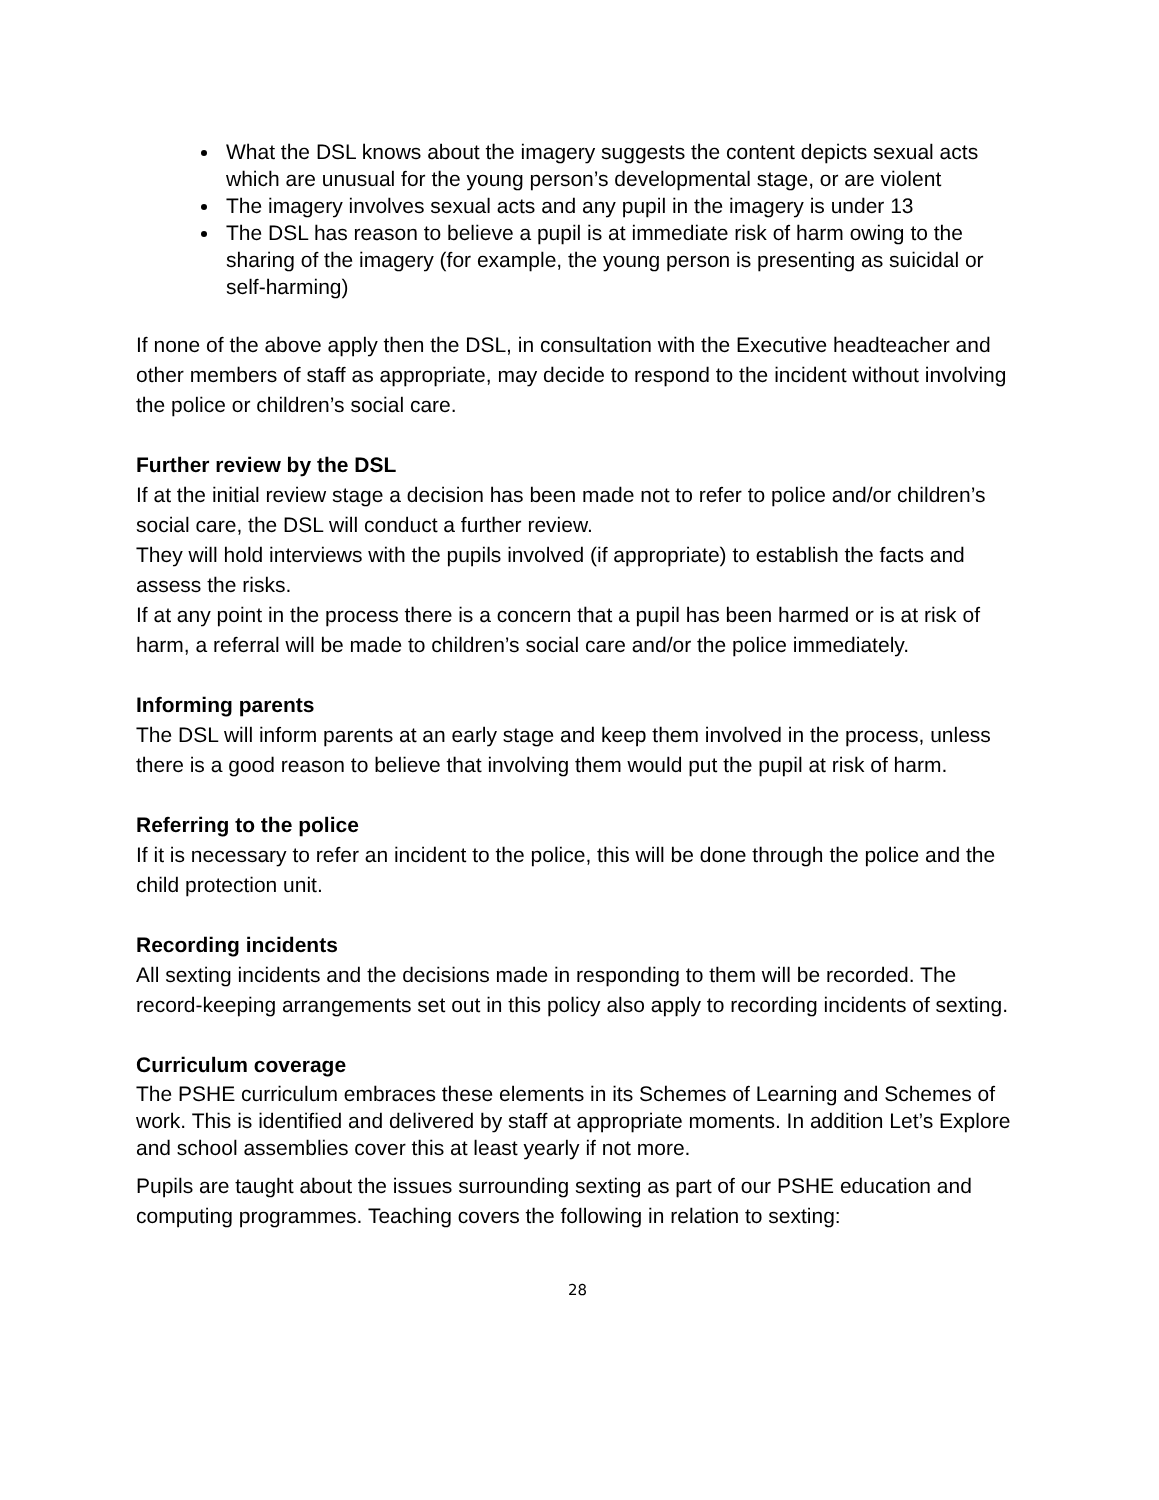What the DSL knows about the imagery suggests the content depicts sexual acts which are unusual for the young person’s developmental stage, or are violent
The imagery involves sexual acts and any pupil in the imagery is under 13
The DSL has reason to believe a pupil is at immediate risk of harm owing to the sharing of the imagery (for example, the young person is presenting as suicidal or self-harming)
If none of the above apply then the DSL, in consultation with the Executive headteacher and other members of staff as appropriate, may decide to respond to the incident without involving the police or children’s social care.
Further review by the DSL
If at the initial review stage a decision has been made not to refer to police and/or children’s social care, the DSL will conduct a further review.
They will hold interviews with the pupils involved (if appropriate) to establish the facts and assess the risks.
If at any point in the process there is a concern that a pupil has been harmed or is at risk of harm, a referral will be made to children’s social care and/or the police immediately.
Informing parents
The DSL will inform parents at an early stage and keep them involved in the process, unless there is a good reason to believe that involving them would put the pupil at risk of harm.
Referring to the police
If it is necessary to refer an incident to the police, this will be done through the police and the child protection unit.
Recording incidents
All sexting incidents and the decisions made in responding to them will be recorded. The record-keeping arrangements set out in this policy also apply to recording incidents of sexting.
Curriculum coverage
The PSHE curriculum embraces these elements in its Schemes of Learning and Schemes of work. This is identified and delivered by staff at appropriate moments. In addition Let’s Explore and school assemblies cover this at least yearly if not more.
Pupils are taught about the issues surrounding sexting as part of our PSHE education and computing programmes. Teaching covers the following in relation to sexting:
28